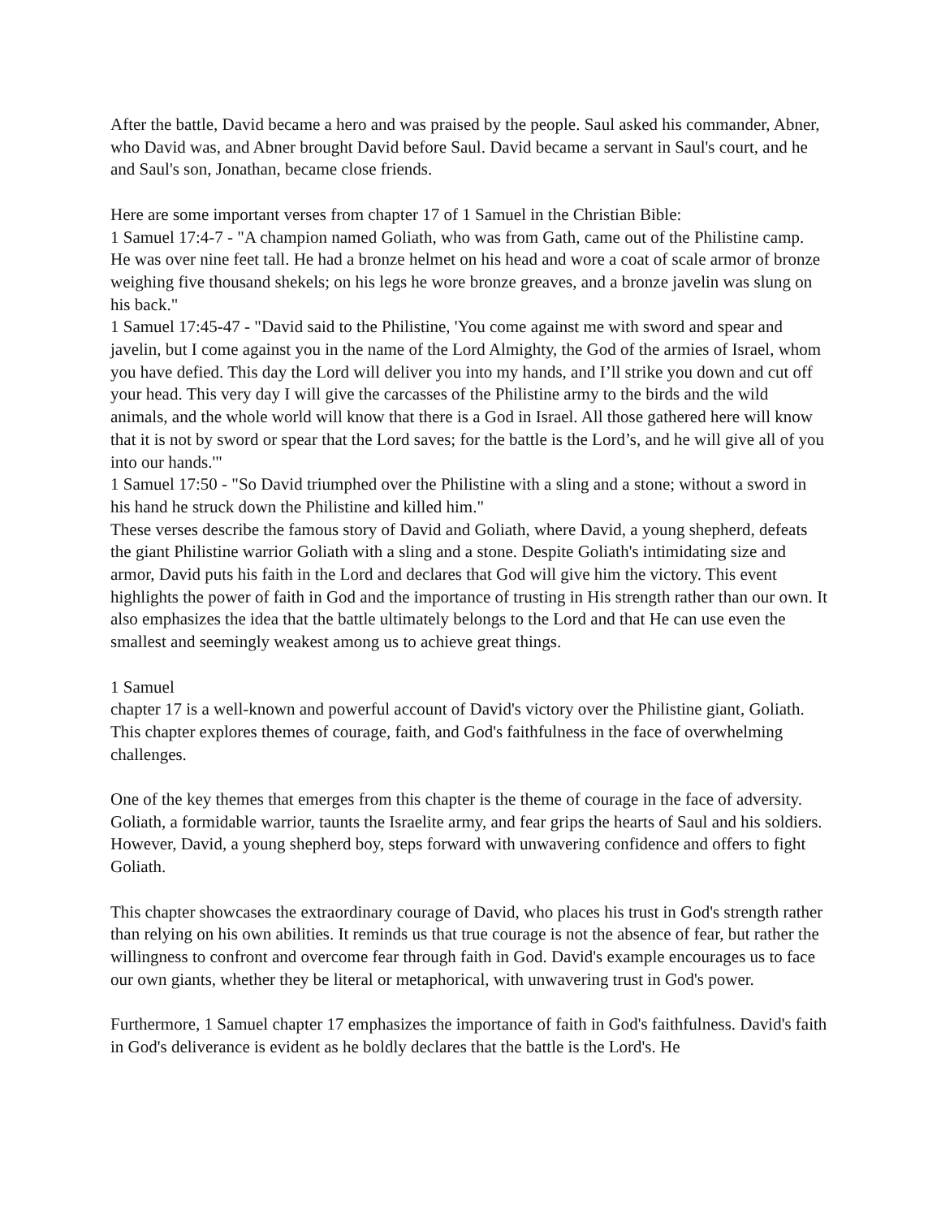After the battle, David became a hero and was praised by the people. Saul asked his commander, Abner, who David was, and Abner brought David before Saul. David became a servant in Saul's court, and he and Saul's son, Jonathan, became close friends.
Here are some important verses from chapter 17 of 1 Samuel in the Christian Bible:
1 Samuel 17:4-7 - "A champion named Goliath, who was from Gath, came out of the Philistine camp. He was over nine feet tall. He had a bronze helmet on his head and wore a coat of scale armor of bronze weighing five thousand shekels; on his legs he wore bronze greaves, and a bronze javelin was slung on his back."
1 Samuel 17:45-47 - "David said to the Philistine, 'You come against me with sword and spear and javelin, but I come against you in the name of the Lord Almighty, the God of the armies of Israel, whom you have defied. This day the Lord will deliver you into my hands, and I’ll strike you down and cut off your head. This very day I will give the carcasses of the Philistine army to the birds and the wild animals, and the whole world will know that there is a God in Israel. All those gathered here will know that it is not by sword or spear that the Lord saves; for the battle is the Lord’s, and he will give all of you into our hands.'"
1 Samuel 17:50 - "So David triumphed over the Philistine with a sling and a stone; without a sword in his hand he struck down the Philistine and killed him."
These verses describe the famous story of David and Goliath, where David, a young shepherd, defeats the giant Philistine warrior Goliath with a sling and a stone. Despite Goliath's intimidating size and armor, David puts his faith in the Lord and declares that God will give him the victory. This event highlights the power of faith in God and the importance of trusting in His strength rather than our own. It also emphasizes the idea that the battle ultimately belongs to the Lord and that He can use even the smallest and seemingly weakest among us to achieve great things.
1 Samuel
chapter 17 is a well-known and powerful account of David's victory over the Philistine giant, Goliath. This chapter explores themes of courage, faith, and God's faithfulness in the face of overwhelming challenges.
One of the key themes that emerges from this chapter is the theme of courage in the face of adversity. Goliath, a formidable warrior, taunts the Israelite army, and fear grips the hearts of Saul and his soldiers. However, David, a young shepherd boy, steps forward with unwavering confidence and offers to fight Goliath.
This chapter showcases the extraordinary courage of David, who places his trust in God's strength rather than relying on his own abilities. It reminds us that true courage is not the absence of fear, but rather the willingness to confront and overcome fear through faith in God. David's example encourages us to face our own giants, whether they be literal or metaphorical, with unwavering trust in God's power.
Furthermore, 1 Samuel chapter 17 emphasizes the importance of faith in God's faithfulness. David's faith in God's deliverance is evident as he boldly declares that the battle is the Lord's. He